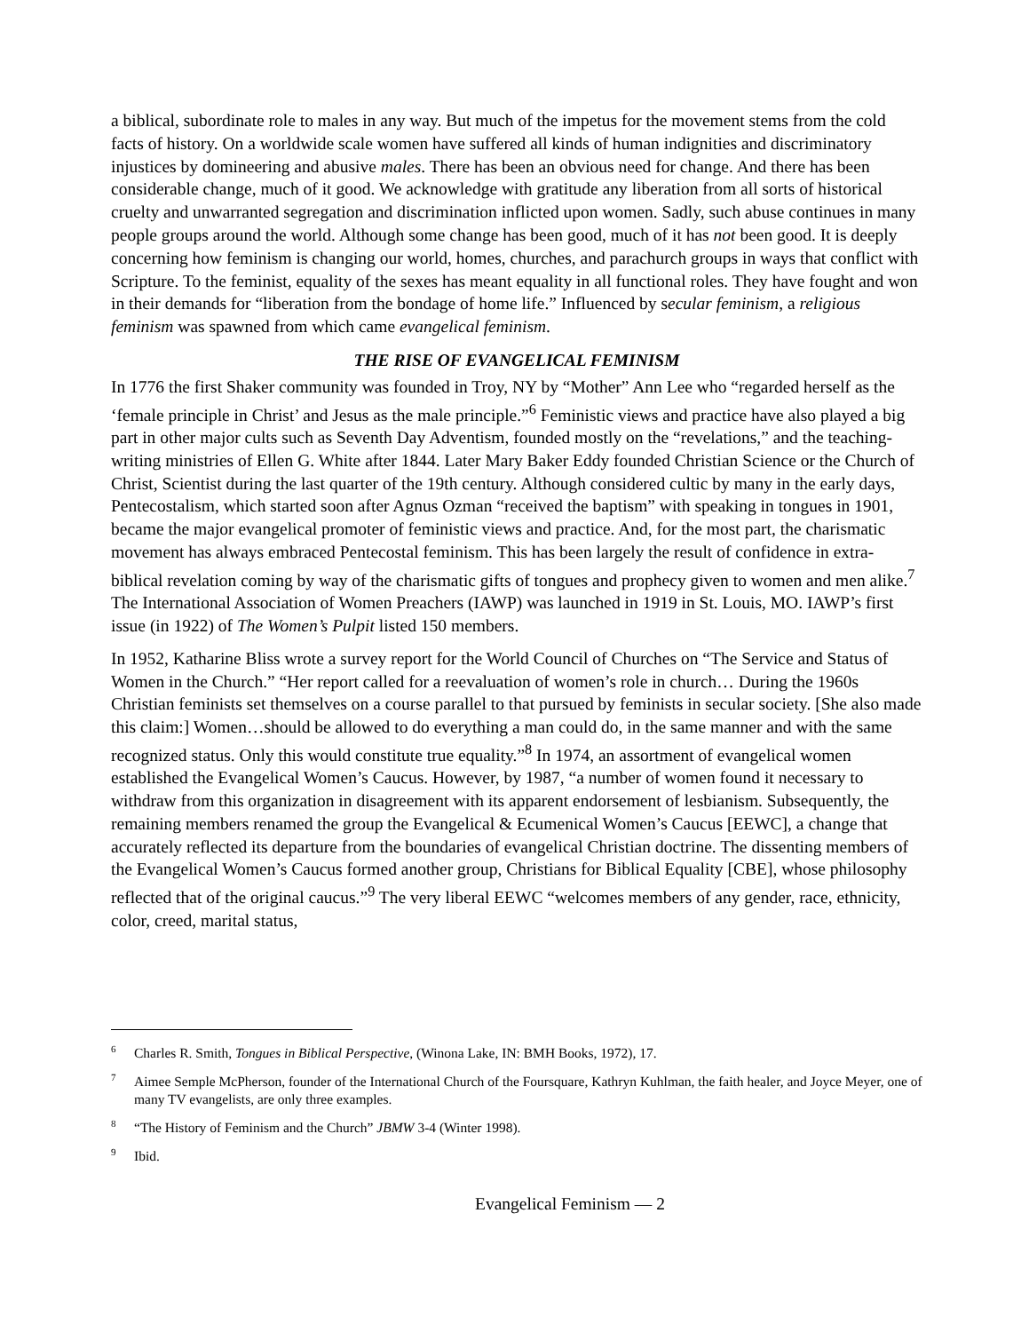a biblical, subordinate role to males in any way. But much of the impetus for the movement stems from the cold facts of history. On a worldwide scale women have suffered all kinds of human in­dignities and discriminatory injustices by domineering and abusive males. There has been an obvi­ous need for change. And there has been considerable change, much of it good. We acknowledge with gratitude any liberation from all sorts of historical cruelty and unwarranted segregation and discrimination inflicted upon women. Sadly, such abuse continues in many people groups around the world. Although some change has been good, much of it has not been good. It is deeply con­cerning how feminism is changing our world, homes, churches, and parachurch groups in ways that conflict with Scripture. To the feminist, equality of the sexes has meant equality in all functional roles. They have fought and won in their demands for “liberation from the bondage of home life.” Influenced by secular feminism, a religious feminism was spawned from which came evangelical feminism.
THE RISE OF EVANGELICAL FEMINISM
In 1776 the first Shaker community was founded in Troy, NY by “Mother” Ann Lee who “re­garded herself as the ‘female principle in Christ’ and Jesus as the male principle.”<sup>6</sup> Feministic views and practice have also played a big part in other major cults such as Seventh Day Adventism, founded mostly on the “revelations,” and the teaching-writing ministries of Ellen G. White after 1844. Later Mary Baker Eddy founded Christian Science or the Church of Christ, Scientist during the last quarter of the 19th century. Although considered cultic by many in the early days, Pente­costalism, which started soon after Agnus Ozman “received the baptism” with speaking in tongues in 1901, became the major evangelical promoter of feministic views and practice. And, for the most part, the charismatic movement has always embraced Pentecostal feminism. This has been largely the result of confidence in extra-biblical revelation coming by way of the charismatic gifts of tongues and prophecy given to women and men alike.<sup>7</sup> The International Association of Women Preachers (IAWP) was launched in 1919 in St. Louis, MO. IAWP’s first issue (in 1922) of The Women’s Pulpit listed 150 members.
In 1952, Katharine Bliss wrote a survey report for the World Council of Churches on “The Service and Status of Women in the Church.” “Her report called for a reevaluation of women’s role in church… During the 1960s Christian feminists set themselves on a course parallel to that pursued by feminists in secular society. [She also made this claim:] Women…should be allowed to do eve­rything a man could do, in the same manner and with the same recognized status. Only this would constitute true equality.”<sup>8</sup> In 1974, an assortment of evangelical women established the Evangelical Women’s Caucus. However, by 1987, “a number of women found it necessary to withdraw from this organization in disagreement with its apparent endorsement of lesbianism. Subsequently, the remaining members renamed the group the Evangelical & Ecumenical Women’s Caucus [EEWC], a change that accurately reflected its departure from the boundaries of evangelical Christian doc­trine. The dissenting members of the Evangelical Women’s Caucus formed another group, Chris­tians for Biblical Equality [CBE], whose philosophy reflected that of the original caucus.”<sup>9</sup> The very liberal EEWC “welcomes members of any gender, race, ethnicity, color, creed, marital status,
<sup>6</sup> Charles R. Smith, Tongues in Biblical Perspective, (Winona Lake, IN: BMH Books, 1972), 17.
<sup>7</sup> Aimee Semple McPherson, founder of the International Church of the Foursquare, Kathryn Kuhlman, the faith healer, and Joyce Meyer, one of many TV evangelists, are only three examples.
<sup>8</sup> “The History of Feminism and the Church” JBMW 3-4 (Winter 1998).
<sup>9</sup> Ibid.
Evangelical Feminism — 2